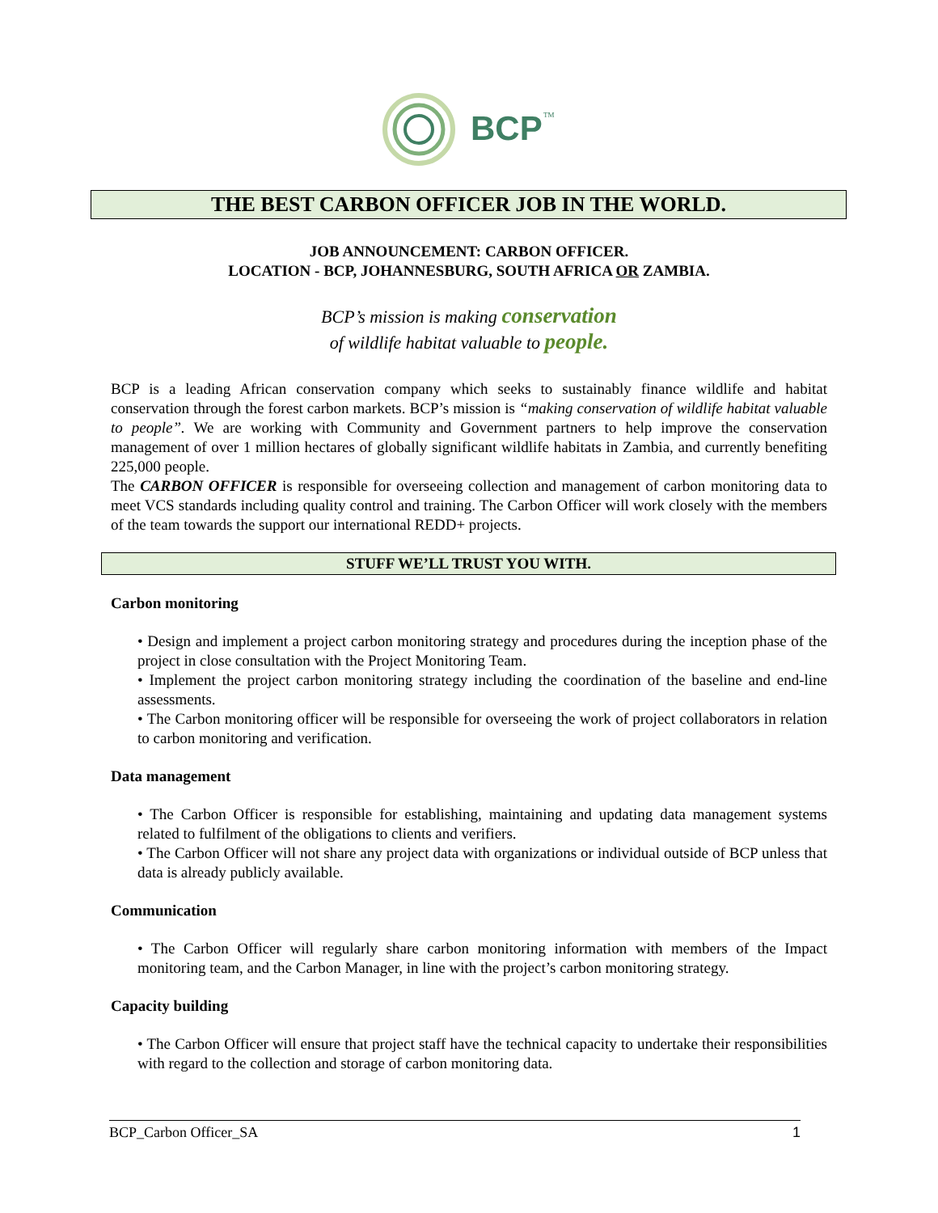BCP
TM
THE BEST CARBON OFFICER JOB IN THE WORLD.
JOB ANNOUNCEMENT: CARBON OFFICER.
LOCATION - BCP, JOHANNESBURG, SOUTH AFRICA OR ZAMBIA.
BCP’s mission is making conservation
of wildlife habitat valuable to people.
BCP is a leading African conservation company which seeks to sustainably finance wildlife and habitat conservation through the forest carbon markets. BCP’s mission is “making conservation of wildlife habitat valuable to people”. We are working with Community and Government partners to help improve the conservation management of over 1 million hectares of globally significant wildlife habitats in Zambia, and currently benefiting 225,000 people.
The CARBON OFFICER is responsible for overseeing collection and management of carbon monitoring data to meet VCS standards including quality control and training. The Carbon Officer will work closely with the members of the team towards the support our international REDD+ projects.
STUFF WE’LL TRUST YOU WITH.
Carbon monitoring
• Design and implement a project carbon monitoring strategy and procedures during the inception phase of the project in close consultation with the Project Monitoring Team.
• Implement the project carbon monitoring strategy including the coordination of the baseline and end-line assessments.
• The Carbon monitoring officer will be responsible for overseeing the work of project collaborators in relation to carbon monitoring and verification.
Data management
• The Carbon Officer is responsible for establishing, maintaining and updating data management systems related to fulfilment of the obligations to clients and verifiers.
• The Carbon Officer will not share any project data with organizations or individual outside of BCP unless that data is already publicly available.
Communication
• The Carbon Officer will regularly share carbon monitoring information with members of the Impact monitoring team, and the Carbon Manager, in line with the project’s carbon monitoring strategy.
Capacity building
• The Carbon Officer will ensure that project staff have the technical capacity to undertake their responsibilities with regard to the collection and storage of carbon monitoring data.
BCP_Carbon Officer_SA 1